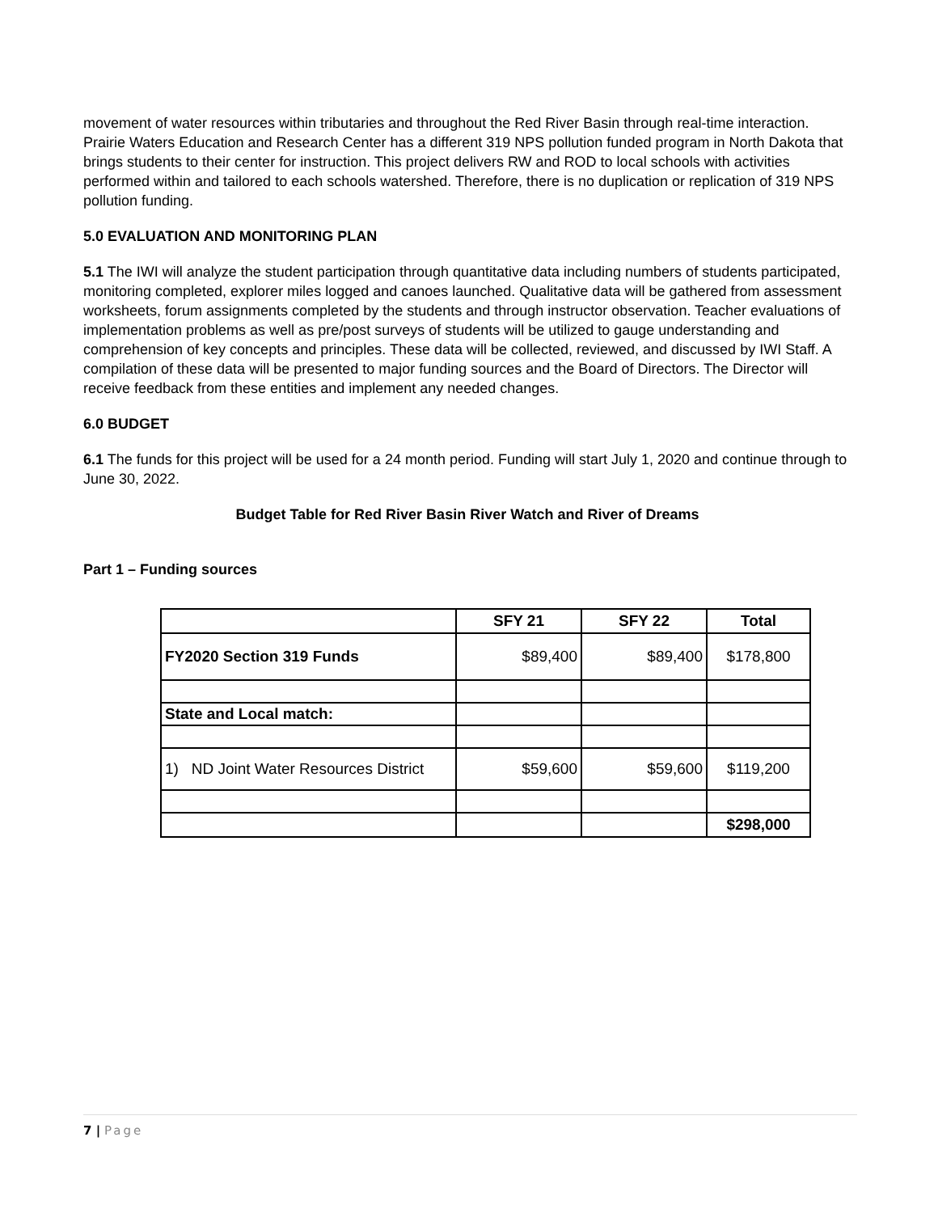movement of water resources within tributaries and throughout the Red River Basin through real-time interaction. Prairie Waters Education and Research Center has a different 319 NPS pollution funded program in North Dakota that brings students to their center for instruction. This project delivers RW and ROD to local schools with activities performed within and tailored to each schools watershed. Therefore, there is no duplication or replication of 319 NPS pollution funding.
5.0 EVALUATION AND MONITORING PLAN
5.1 The IWI will analyze the student participation through quantitative data including numbers of students participated, monitoring completed, explorer miles logged and canoes launched. Qualitative data will be gathered from assessment worksheets, forum assignments completed by the students and through instructor observation. Teacher evaluations of implementation problems as well as pre/post surveys of students will be utilized to gauge understanding and comprehension of key concepts and principles. These data will be collected, reviewed, and discussed by IWI Staff. A compilation of these data will be presented to major funding sources and the Board of Directors. The Director will receive feedback from these entities and implement any needed changes.
6.0 BUDGET
6.1 The funds for this project will be used for a 24 month period. Funding will start July 1, 2020 and continue through to June 30, 2022.
Budget Table for Red River Basin River Watch and River of Dreams
Part 1 – Funding sources
| | SFY 21 | SFY 22 | Total |
| --- | --- | --- | --- |
| FY2020 Section 319 Funds | $89,400 | $89,400 | $178,800 |
| State and Local match: | | | |
| 1) ND Joint Water Resources District | $59,600 | $59,600 | $119,200 |
| | | | $298,000 |
7 | Page